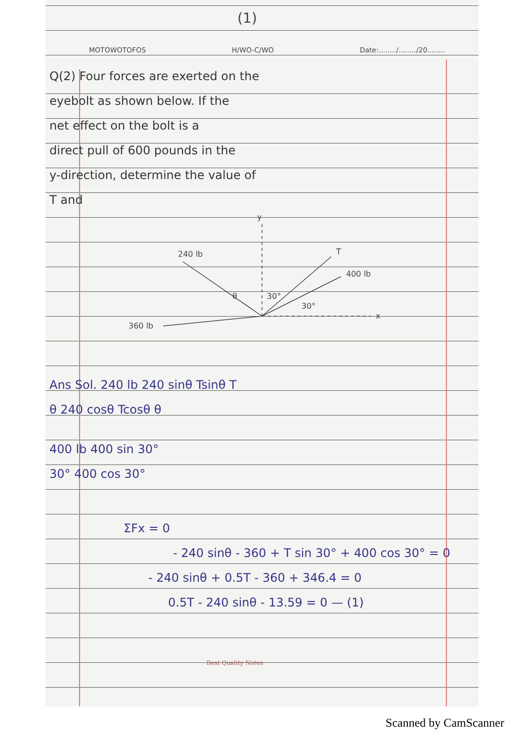(1)
MOTOWOTOFOS H/WO-C/WO Date:......../......../20........
Q(2) Four forces are exerted on the
eyebolt as shown below. If the
net effect on the bolt is a
direct pull of 600 pounds in the
y-direction, determine the value of
T and
y
240 lb
T
400 lb
θ
30°
30°
360 lb
x
Ans Sol. 240 lb 240 sinθ Tsinθ T
θ 240 cosθ Tcosθ θ
400 lb 400 sin 30°
30° 400 cos 30°
ΣFx = 0
- 240 sinθ - 360 + T sin 30° + 400 cos 30° = 0
- 240 sinθ + 0.5T - 360 + 346.4 = 0
0.5T - 240 sinθ - 13.59 = 0 — (1)
Best Quality Notes
Scanned by CamScanner